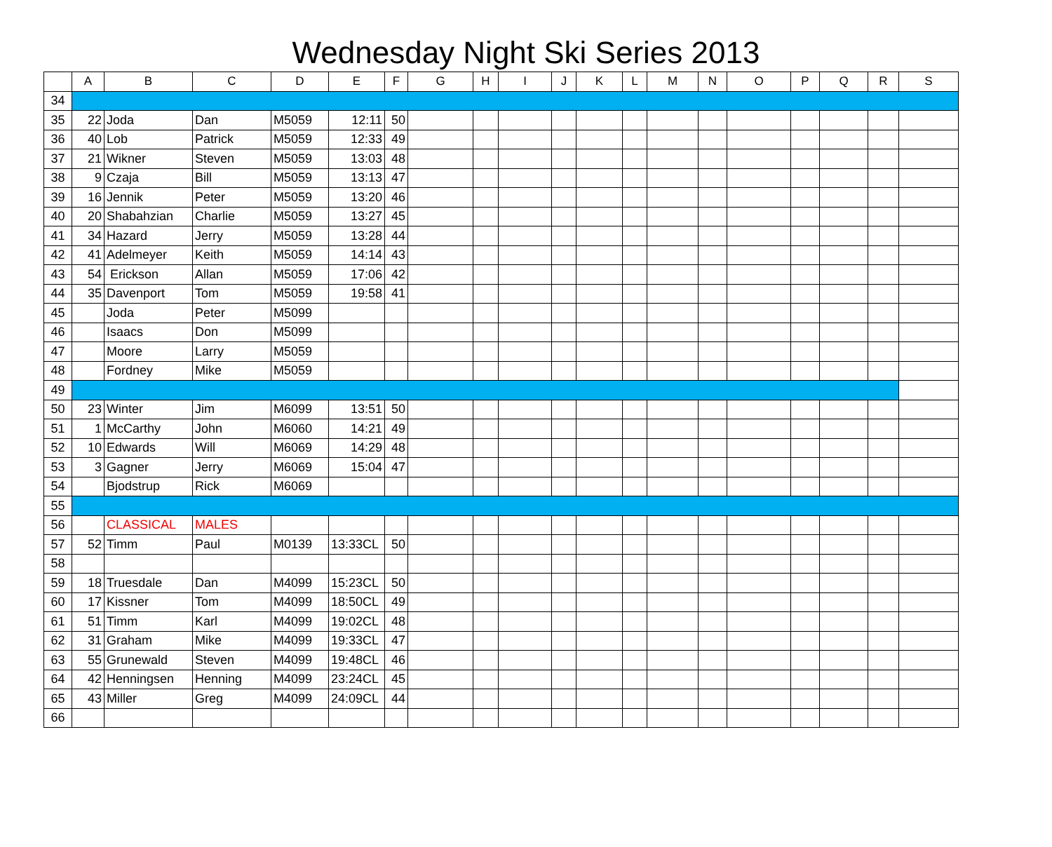Wednesday Night Ski Series 2013
| | A | B | C | D | E | F | G | H | I | J | K | L | M | N | O | P | Q | R | S |
| --- | --- | --- | --- | --- | --- | --- | --- | --- | --- | --- | --- | --- | --- | --- | --- | --- | --- | --- | --- |
| 34 | | | | | | | | | | | | | | | | | | | |
| 35 | 22 | Joda | Dan | M5059 | 12:11 | 50 | | | | | | | | | | | | | |
| 36 | 40 | Lob | Patrick | M5059 | 12:33 | 49 | | | | | | | | | | | | | |
| 37 | 21 | Wikner | Steven | M5059 | 13:03 | 48 | | | | | | | | | | | | | |
| 38 | 9 | Czaja | Bill | M5059 | 13:13 | 47 | | | | | | | | | | | | | |
| 39 | 16 | Jennik | Peter | M5059 | 13:20 | 46 | | | | | | | | | | | | | |
| 40 | 20 | Shabahzian | Charlie | M5059 | 13:27 | 45 | | | | | | | | | | | | | |
| 41 | 34 | Hazard | Jerry | M5059 | 13:28 | 44 | | | | | | | | | | | | | |
| 42 | 41 | Adelmeyer | Keith | M5059 | 14:14 | 43 | | | | | | | | | | | | | |
| 43 | 54 | Erickson | Allan | M5059 | 17:06 | 42 | | | | | | | | | | | | | |
| 44 | 35 | Davenport | Tom | M5059 | 19:58 | 41 | | | | | | | | | | | | | |
| 45 | | Joda | Peter | M5099 | | | | | | | | | | | | | | | |
| 46 | | Isaacs | Don | M5099 | | | | | | | | | | | | | | | |
| 47 | | Moore | Larry | M5059 | | | | | | | | | | | | | | | |
| 48 | | Fordney | Mike | M5059 | | | | | | | | | | | | | | | |
| 49 | | | | | | | | | | | | | | | | | | | |
| 50 | 23 | Winter | Jim | M6099 | 13:51 | 50 | | | | | | | | | | | | | |
| 51 | 1 | McCarthy | John | M6060 | 14:21 | 49 | | | | | | | | | | | | | |
| 52 | 10 | Edwards | Will | M6069 | 14:29 | 48 | | | | | | | | | | | | | |
| 53 | 3 | Gagner | Jerry | M6069 | 15:04 | 47 | | | | | | | | | | | | | |
| 54 | | Bjodstrup | Rick | M6069 | | | | | | | | | | | | | | | |
| 55 | | | | | | | | | | | | | | | | | | | |
| 56 | | CLASSICAL | MALES | | | | | | | | | | | | | | | | |
| 57 | 52 | Timm | Paul | M0139 | 13:33CL | 50 | | | | | | | | | | | | | |
| 58 | | | | | | | | | | | | | | | | | | | |
| 59 | 18 | Truesdale | Dan | M4099 | 15:23CL | 50 | | | | | | | | | | | | | |
| 60 | 17 | Kissner | Tom | M4099 | 18:50CL | 49 | | | | | | | | | | | | | |
| 61 | 51 | Timm | Karl | M4099 | 19:02CL | 48 | | | | | | | | | | | | | |
| 62 | 31 | Graham | Mike | M4099 | 19:33CL | 47 | | | | | | | | | | | | | |
| 63 | 55 | Grunewald | Steven | M4099 | 19:48CL | 46 | | | | | | | | | | | | | |
| 64 | 42 | Henningsen | Henning | M4099 | 23:24CL | 45 | | | | | | | | | | | | | |
| 65 | 43 | Miller | Greg | M4099 | 24:09CL | 44 | | | | | | | | | | | | | |
| 66 | | | | | | | | | | | | | | | | | | | |